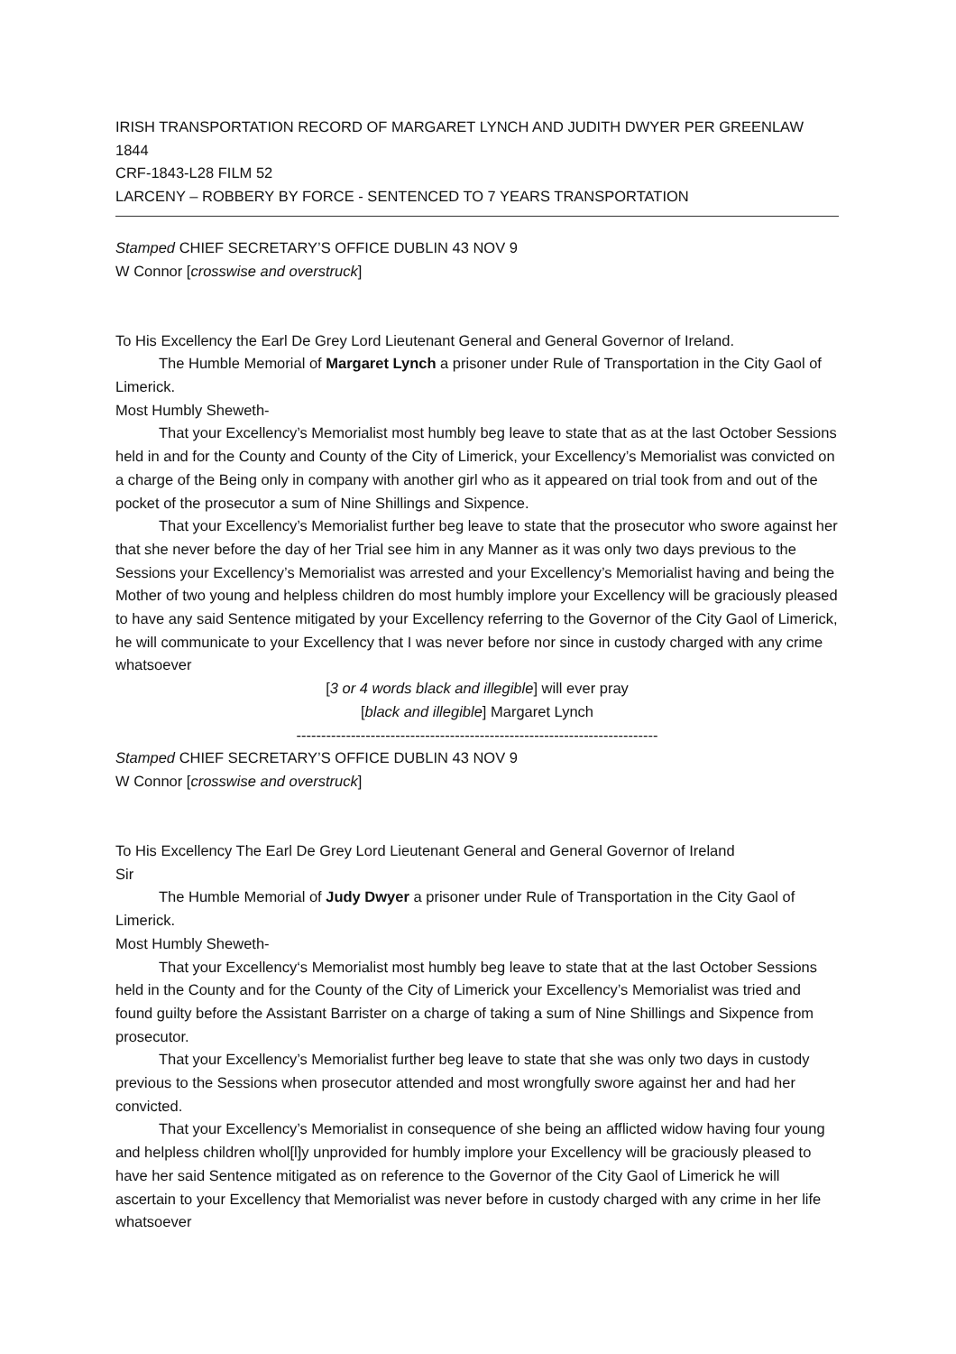IRISH TRANSPORTATION RECORD OF MARGARET LYNCH AND JUDITH DWYER PER GREENLAW 1844
CRF-1843-L28 FILM 52
LARCENY – ROBBERY BY FORCE - SENTENCED TO 7 YEARS TRANSPORTATION
Stamped CHIEF SECRETARY’S OFFICE DUBLIN 43 NOV 9
W Connor [crosswise and overstruck]
To His Excellency the Earl De Grey Lord Lieutenant General and General Governor of Ireland.
The Humble Memorial of Margaret Lynch a prisoner under Rule of Transportation in the City Gaol of Limerick.
Most Humbly Sheweth-
That your Excellency’s Memorialist most humbly beg leave to state that as at the last October Sessions held in and for the County and County of the City of Limerick, your Excellency’s Memorialist was convicted on a charge of the Being only in company with another girl who as it appeared on trial took from and out of the pocket of the prosecutor a sum of Nine Shillings and Sixpence.
That your Excellency’s Memorialist further beg leave to state that the prosecutor who swore against her that she never before the day of her Trial see him in any Manner as it was only two days previous to the Sessions your Excellency’s Memorialist was arrested and your Excellency’s Memorialist having and being the Mother of two young and helpless children do most humbly implore your Excellency will be graciously pleased to have any said Sentence mitigated by your Excellency referring to the Governor of the City Gaol of Limerick, he will communicate to your Excellency that I was never before nor since in custody charged with any crime whatsoever
[3 or 4 words black and illegible] will ever pray
[black and illegible] Margaret Lynch
-------------------------------------------------------------------------
Stamped CHIEF SECRETARY’S OFFICE DUBLIN 43 NOV 9
W Connor [crosswise and overstruck]
To His Excellency The Earl De Grey Lord Lieutenant General and General Governor of Ireland
Sir
The Humble Memorial of Judy Dwyer a prisoner under Rule of Transportation in the City Gaol of Limerick.
Most Humbly Sheweth-
That your Excellency‘s Memorialist most humbly beg leave to state that at the last October Sessions held in the County and for the County of the City of Limerick your Excellency’s Memorialist was tried and found guilty before the Assistant Barrister on a charge of taking a sum of Nine Shillings and Sixpence from prosecutor.
That your Excellency’s Memorialist further beg leave to state that she was only two days in custody previous to the Sessions when prosecutor attended and most wrongfully swore against her and had her convicted.
That your Excellency’s Memorialist in consequence of she being an afflicted widow having four young and helpless children whol[l]y unprovided for humbly implore your Excellency will be graciously pleased to have her said Sentence mitigated as on reference to the Governor of the City Gaol of Limerick he will ascertain to your Excellency that Memorialist was never before in custody charged with any crime in her life whatsoever